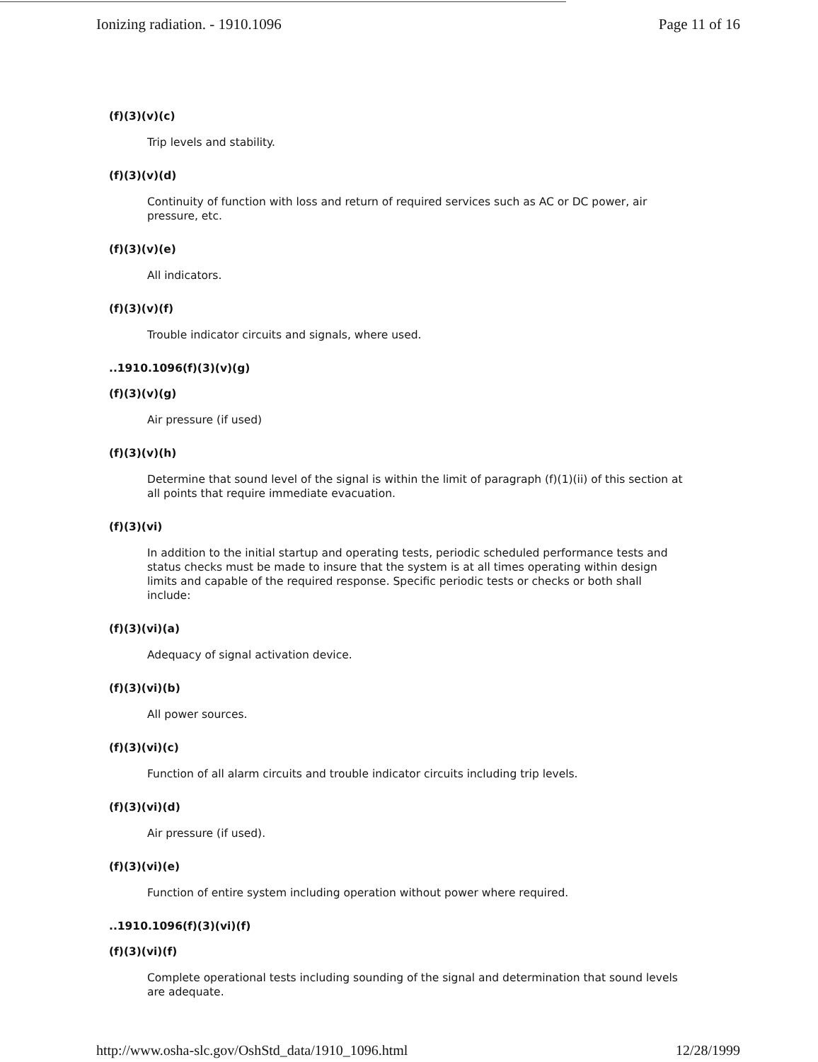Ionizing radiation. - 1910.1096 Page 11 of 16
(f)(3)(v)(c)
Trip levels and stability.
(f)(3)(v)(d)
Continuity of function with loss and return of required services such as AC or DC power, air pressure, etc.
(f)(3)(v)(e)
All indicators.
(f)(3)(v)(f)
Trouble indicator circuits and signals, where used.
..1910.1096(f)(3)(v)(g)
(f)(3)(v)(g)
Air pressure (if used)
(f)(3)(v)(h)
Determine that sound level of the signal is within the limit of paragraph (f)(1)(ii) of this section at all points that require immediate evacuation.
(f)(3)(vi)
In addition to the initial startup and operating tests, periodic scheduled performance tests and status checks must be made to insure that the system is at all times operating within design limits and capable of the required response. Specific periodic tests or checks or both shall include:
(f)(3)(vi)(a)
Adequacy of signal activation device.
(f)(3)(vi)(b)
All power sources.
(f)(3)(vi)(c)
Function of all alarm circuits and trouble indicator circuits including trip levels.
(f)(3)(vi)(d)
Air pressure (if used).
(f)(3)(vi)(e)
Function of entire system including operation without power where required.
..1910.1096(f)(3)(vi)(f)
(f)(3)(vi)(f)
Complete operational tests including sounding of the signal and determination that sound levels are adequate.
http://www.osha-slc.gov/OshStd_data/1910_1096.html 12/28/1999